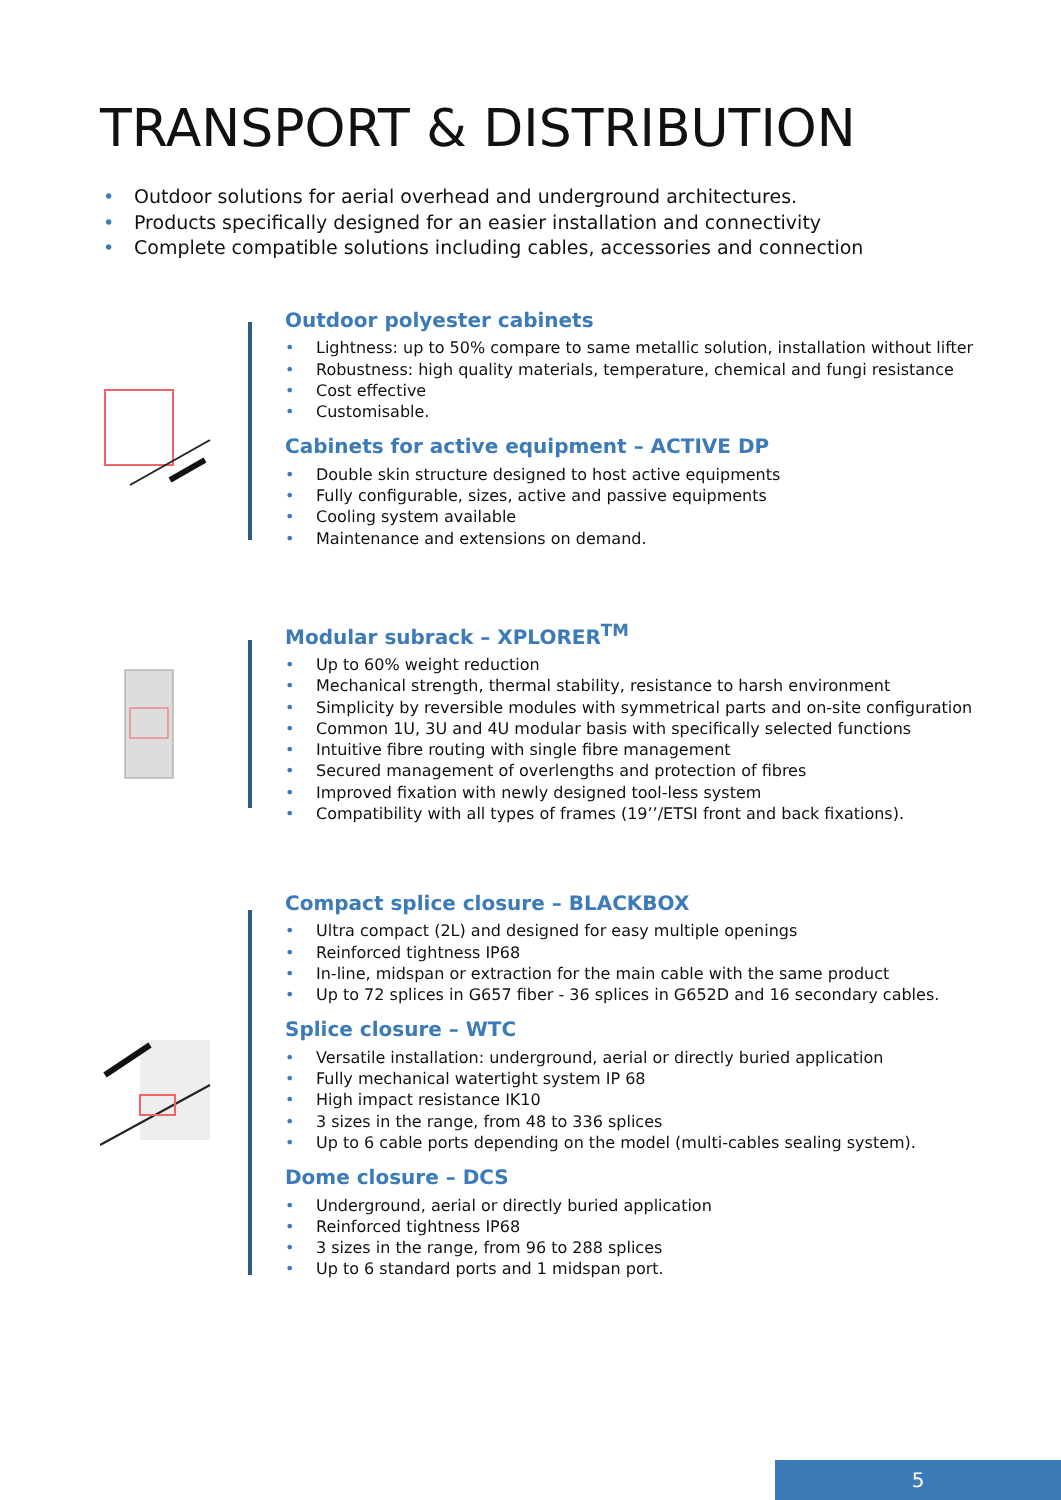TRANSPORT & DISTRIBUTION
• Outdoor solutions for aerial overhead and underground architectures.
• Products specifically designed for an easier installation and connectivity
• Complete compatible solutions including cables, accessories and connection
Outdoor polyester cabinets
• Lightness: up to 50% compare to same metallic solution, installation without lifter
• Robustness: high quality materials, temperature, chemical and fungi resistance
• Cost effective
• Customisable.
Cabinets for active equipment – ACTIVE DP
• Double skin structure designed to host active equipments
• Fully configurable, sizes, active and passive equipments
• Cooling system available
• Maintenance and extensions on demand.
Modular subrack – XPLORER<sup>TM</sup>
• Up to 60% weight reduction
• Mechanical strength, thermal stability, resistance to harsh environment
• Simplicity by reversible modules with symmetrical parts and on-site configuration
• Common 1U, 3U and 4U modular basis with specifically selected functions
• Intuitive fibre routing with single fibre management
• Secured management of overlengths and protection of fibres
• Improved fixation with newly designed tool-less system
• Compatibility with all types of frames (19’’/ETSI front and back fixations).
Compact splice closure – BLACKBOX
• Ultra compact (2L) and designed for easy multiple openings
• Reinforced tightness IP68
• In-line, midspan or extraction for the main cable with the same product
• Up to 72 splices in G657 fiber - 36 splices in G652D and 16 secondary cables.
Splice closure – WTC
• Versatile installation: underground, aerial or directly buried application
• Fully mechanical watertight system IP 68
• High impact resistance IK10
• 3 sizes in the range, from 48 to 336 splices
• Up to 6 cable ports depending on the model (multi-cables sealing system).
Dome closure – DCS
• Underground, aerial or directly buried application
• Reinforced tightness IP68
• 3 sizes in the range, from 96 to 288 splices
• Up to 6 standard ports and 1 midspan port.
5